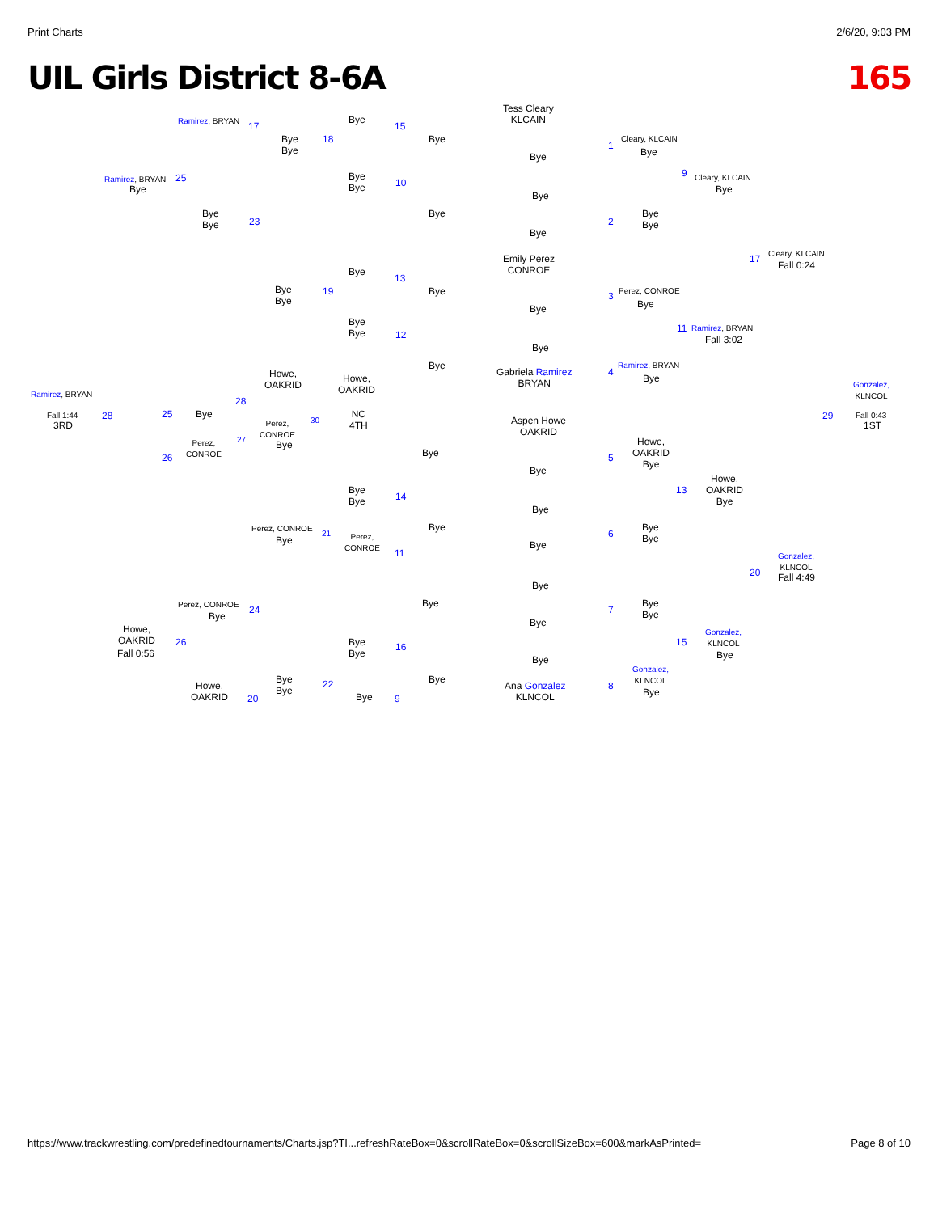Print Charts 2/6/20, 9:03 PM
UIL Girls District 8-6A 165
Tess Cleary
KLCAIN
Bye
Bye
Bye
Emily Perez
CONROE
Bye
Bye
Gabriela Ramirez
BRYAN
Aspen Howe
OAKRID
Bye
Bye
Bye
Bye
Bye
Bye
Ana Gonzalez
KLNCOL
1
2
3
4
5
6
7
8
Cleary, KLCAIN
Bye
Bye
Bye
Perez, CONROE
Bye
Ramirez, BRYAN
Bye
Howe,
OAKRID
Bye
Bye
Bye
Bye
Bye
Gonzalez,
KLNCOL
Bye
9 Cleary, KLCAIN
Bye
11 Ramirez, BRYAN
Fall 3:02
13
Howe,
OAKRID
Bye
15
Gonzalez,
KLNCOL
Bye
17
Cleary, KLCAIN
Fall 0:24
20
Gonzalez,
KLNCOL
Fall 4:49
Gonzalez,
KLNCOL
29 Fall 0:43
1ST
Bye
Bye
Bye
Bye
Bye
Bye
Bye
Bye
15
10
13
12
14
11
16
9
Bye
Bye
Bye
Bye
Bye
Bye
Howe,
OAKRID
NC
4TH
Bye
Bye
Perez,
CONROE
Bye
Bye
Bye
18
19
30
21
22
Bye
Bye
Bye
Bye
Howe,
OAKRID
Perez,
CONROE
Bye
Perez, CONROE
Bye
Bye
Bye
Ramirez, BRYAN
17
Bye
Bye
23
28
Bye
25
Perez,
CONROE
27
26
Perez, CONROE
Bye
24
Howe,
OAKRID
20
Ramirez, BRYAN 25
Bye
Howe,
OAKRID
26
Fall 0:56
Ramirez, BRYAN
Fall 1:44
3RD
28
https://www.trackwrestling.com/predefinedtournaments/Charts.jsp?TI...refreshRateBox=0&scrollRateBox=0&scrollSizeBox=600&markAsPrinted= Page 8 of 10